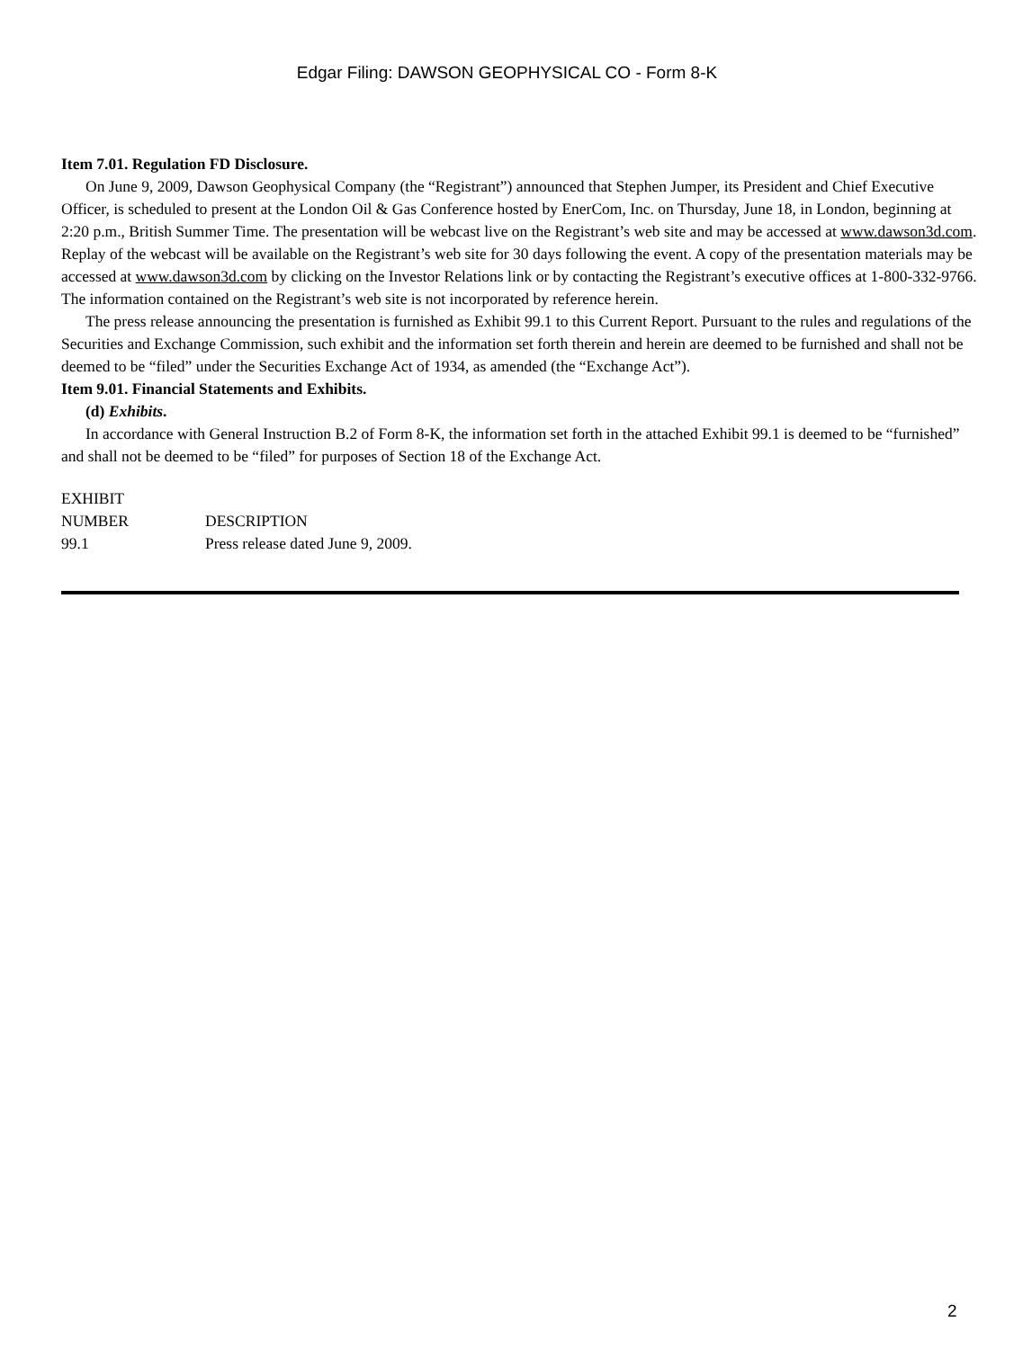Edgar Filing: DAWSON GEOPHYSICAL CO - Form 8-K
Item 7.01. Regulation FD Disclosure.
On June 9, 2009, Dawson Geophysical Company (the “Registrant”) announced that Stephen Jumper, its President and Chief Executive Officer, is scheduled to present at the London Oil & Gas Conference hosted by EnerCom, Inc. on Thursday, June 18, in London, beginning at 2:20 p.m., British Summer Time. The presentation will be webcast live on the Registrant’s web site and may be accessed at www.dawson3d.com. Replay of the webcast will be available on the Registrant’s web site for 30 days following the event. A copy of the presentation materials may be accessed at www.dawson3d.com by clicking on the Investor Relations link or by contacting the Registrant’s executive offices at 1-800-332-9766. The information contained on the Registrant’s web site is not incorporated by reference herein.
The press release announcing the presentation is furnished as Exhibit 99.1 to this Current Report. Pursuant to the rules and regulations of the Securities and Exchange Commission, such exhibit and the information set forth therein and herein are deemed to be furnished and shall not be deemed to be “filed” under the Securities Exchange Act of 1934, as amended (the “Exchange Act”).
Item 9.01. Financial Statements and Exhibits.
(d) Exhibits.
In accordance with General Instruction B.2 of Form 8-K, the information set forth in the attached Exhibit 99.1 is deemed to be “furnished” and shall not be deemed to be “filed” for purposes of Section 18 of the Exchange Act.
| EXHIBIT NUMBER | DESCRIPTION |
| --- | --- |
| 99.1 | Press release dated June 9, 2009. |
2